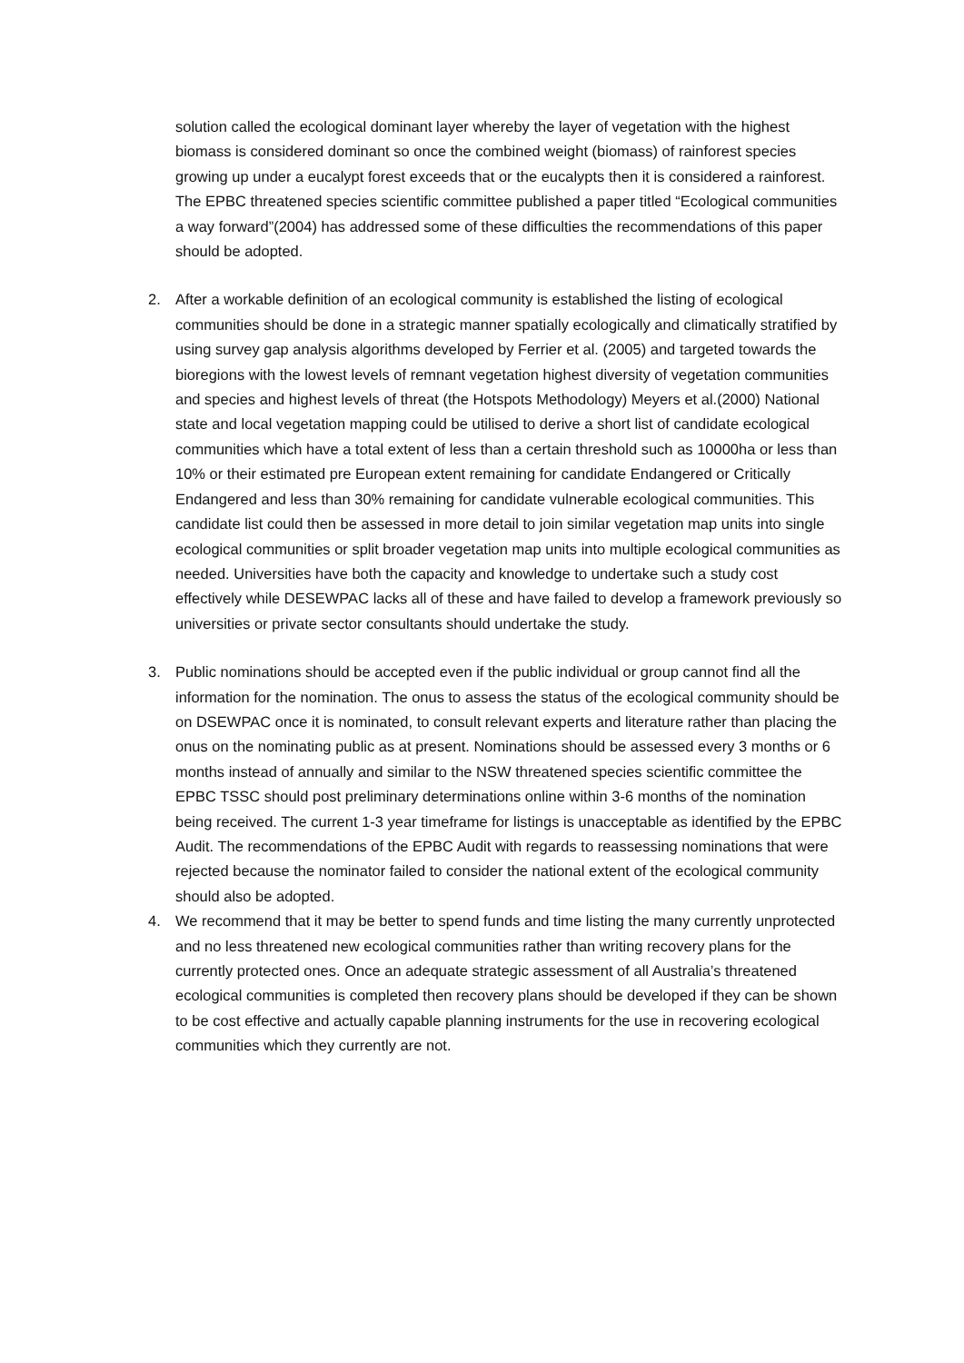solution called the ecological dominant layer whereby the layer of vegetation with the highest biomass is considered dominant so once the combined weight (biomass) of rainforest species growing up under a eucalypt forest exceeds that or the eucalypts then it is considered a rainforest.
The EPBC threatened species scientific committee published a paper titled “Ecological communities a way forward”(2004) has addressed some of these difficulties the recommendations of this paper should be adopted.
2. After a workable definition of an ecological community is established the listing of ecological communities should be done in a strategic manner spatially ecologically and climatically stratified by using survey gap analysis algorithms developed by Ferrier et al. (2005) and targeted towards the bioregions with the lowest levels of remnant vegetation highest diversity of vegetation communities and species and highest levels of threat (the Hotspots Methodology) Meyers et al.(2000) National state and local vegetation mapping could be utilised to derive a short list of candidate ecological communities which have a total extent of less than a certain threshold such as 10000ha or less than 10% or their estimated pre European extent remaining for candidate Endangered or Critically Endangered and less than 30% remaining for candidate vulnerable ecological communities. This candidate list could then be assessed in more detail to join similar vegetation map units into single ecological communities or split broader vegetation map units into multiple ecological communities as needed. Universities have both the capacity and knowledge to undertake such a study cost effectively while DESEWPAC lacks all of these and have failed to develop a framework previously so universities or private sector consultants should undertake the study.
3. Public nominations should be accepted even if the public individual or group cannot find all the information for the nomination. The onus to assess the status of the ecological community should be on DSEWPAC once it is nominated, to consult relevant experts and literature rather than placing the onus on the nominating public as at present. Nominations should be assessed every 3 months or 6 months instead of annually and similar to the NSW threatened species scientific committee the EPBC TSSC should post preliminary determinations online within 3-6 months of the nomination being received. The current 1-3 year timeframe for listings is unacceptable as identified by the EPBC Audit. The recommendations of the EPBC Audit with regards to reassessing nominations that were rejected because the nominator failed to consider the national extent of the ecological community should also be adopted.
4. We recommend that it may be better to spend funds and time listing the many currently unprotected and no less threatened new ecological communities rather than writing recovery plans for the currently protected ones. Once an adequate strategic assessment of all Australia’s threatened ecological communities is completed then recovery plans should be developed if they can be shown to be cost effective and actually capable planning instruments for the use in recovering ecological communities which they currently are not.